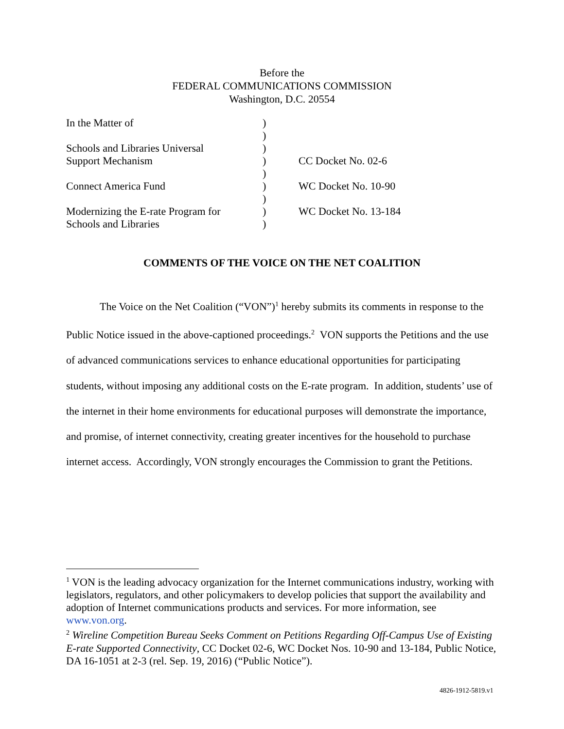Before the
FEDERAL COMMUNICATIONS COMMISSION
Washington, D.C. 20554
| In the Matter of | ) | |
| | ) | |
| Schools and Libraries Universal | ) | |
| Support Mechanism | ) | CC Docket No. 02-6 |
| | ) | |
| Connect America Fund | ) | WC Docket No. 10-90 |
| | ) | |
| Modernizing the E-rate Program for | ) | WC Docket No. 13-184 |
| Schools and Libraries | ) | |
COMMENTS OF THE VOICE ON THE NET COALITION
The Voice on the Net Coalition (“VON”)<sup>1</sup> hereby submits its comments in response to the Public Notice issued in the above-captioned proceedings.<sup>2</sup> VON supports the Petitions and the use of advanced communications services to enhance educational opportunities for participating students, without imposing any additional costs on the E-rate program. In addition, students’ use of the internet in their home environments for educational purposes will demonstrate the importance, and promise, of internet connectivity, creating greater incentives for the household to purchase internet access. Accordingly, VON strongly encourages the Commission to grant the Petitions.
<sup>1</sup> VON is the leading advocacy organization for the Internet communications industry, working with legislators, regulators, and other policymakers to develop policies that support the availability and adoption of Internet communications products and services. For more information, see www.von.org.
<sup>2</sup> Wireline Competition Bureau Seeks Comment on Petitions Regarding Off-Campus Use of Existing E-rate Supported Connectivity, CC Docket 02-6, WC Docket Nos. 10-90 and 13-184, Public Notice, DA 16-1051 at 2-3 (rel. Sep. 19, 2016) (“Public Notice”).
4826-1912-5819.v1